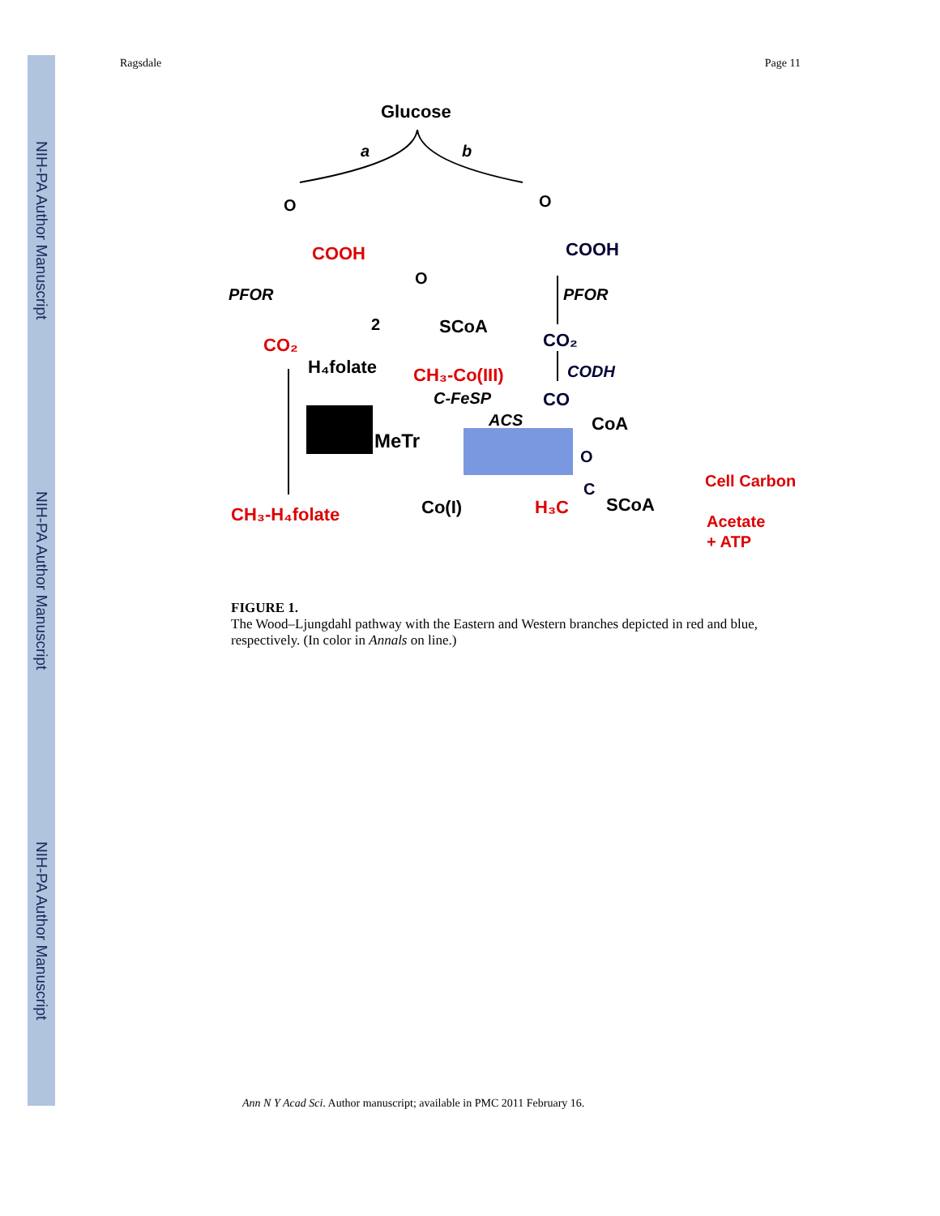NIH-PA Author Manuscript
NIH-PA Author Manuscript
NIH-PA Author Manuscript
Ragsdale Page 11
Glucose
a
b
O
COOH
O
COOH
PFOR
PFOR
O
2
SCoA
CO₂
CO₂
H₄folate
CH₃-Co(III)
C-FeSP
CODH
CO
ACS
CoA
MeTr
O
C
H₃C
SCoA
Cell Carbon
Acetate
+ ATP
CH₃-H₄folate
Co(I)
FIGURE 1.
The Wood–Ljungdahl pathway with the Eastern and Western branches depicted in red and blue, respectively. (In color in Annals on line.)
Ann N Y Acad Sci. Author manuscript; available in PMC 2011 February 16.